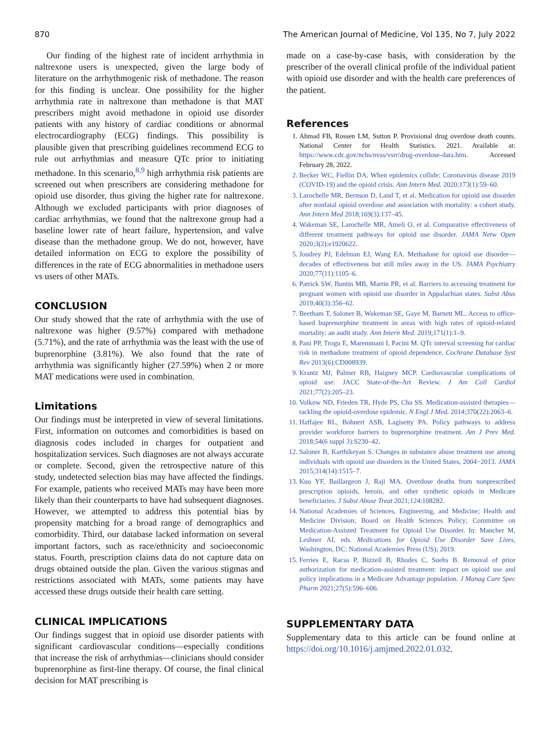870 The American Journal of Medicine, Vol 135, No 7, July 2022
Our finding of the highest rate of incident arrhythmia in naltrexone users is unexpected, given the large body of literature on the arrhythmogenic risk of methadone. The reason for this finding is unclear. One possibility for the higher arrhythmia rate in naltrexone than methadone is that MAT prescribers might avoid methadone in opioid use disorder patients with any history of cardiac conditions or abnormal electrocardiography (ECG) findings. This possibility is plausible given that prescribing guidelines recommend ECG to rule out arrhythmias and measure QTc prior to initiating methadone. In this scenario,<sup>8,9</sup> high arrhythmia risk patients are screened out when prescribers are considering methadone for opioid use disorder, thus giving the higher rate for naltrexone. Although we excluded participants with prior diagnoses of cardiac arrhythmias, we found that the naltrexone group had a baseline lower rate of heart failure, hypertension, and valve disease than the methadone group. We do not, however, have detailed information on ECG to explore the possibility of differences in the rate of ECG abnormalities in methadone users vs users of other MATs.
CONCLUSION
Our study showed that the rate of arrhythmia with the use of naltrexone was higher (9.57%) compared with methadone (5.71%), and the rate of arrhythmia was the least with the use of buprenorphine (3.81%). We also found that the rate of arrhythmia was significantly higher (27.59%) when 2 or more MAT medications were used in combination.
Limitations
Our findings must be interpreted in view of several limitations. First, information on outcomes and comorbidities is based on diagnosis codes included in charges for outpatient and hospitalization services. Such diagnoses are not always accurate or complete. Second, given the retrospective nature of this study, undetected selection bias may have affected the findings. For example, patients who received MATs may have been more likely than their counterparts to have had subsequent diagnoses. However, we attempted to address this potential bias by propensity matching for a broad range of demographics and comorbidity. Third, our database lacked information on several important factors, such as race/ethnicity and socioeconomic status. Fourth, prescription claims data do not capture data on drugs obtained outside the plan. Given the various stigmas and restrictions associated with MATs, some patients may have accessed these drugs outside their health care setting.
CLINICAL IMPLICATIONS
Our findings suggest that in opioid use disorder patients with significant cardiovascular conditions—especially conditions that increase the risk of arrhythmias—clinicians should consider buprenorphine as first-line therapy. Of course, the final clinical decision for MAT prescribing is
made on a case-by-case basis, with consideration by the prescriber of the overall clinical profile of the individual patient with opioid use disorder and with the health care preferences of the patient.
References
1. Ahmad FB, Rossen LM, Sutton P. Provisional drug overdose death counts. National Center for Health Statistics. 2021. Available at: https://www.cdc.gov/nchs/nvss/vsrr/drug-overdose-data.htm. Accessed February 28, 2022.
2. Becker WC, Fiellin DA. When epidemics collide: Coronavirus disease 2019 (COVID-19) and the opioid crisis. Ann Intern Med. 2020;173(1):59–60.
3. Larochelle MR, Bernson D, Land T, et al. Medication for opioid use disorder after nonfatal opioid overdose and association with mortality: a cohort study. Ann Intern Med 2018;169(3):137–45.
4. Wakeman SE, Larochelle MR, Ameli O, et al. Comparative effectiveness of different treatment pathways for opioid use disorder. JAMA Netw Open 2020;3(2):e1920622.
5. Joudrey PJ, Edelman EJ, Wang EA. Methadone for opioid use disorder—decades of effectiveness but still miles away in the US. JAMA Psychiatry 2020;77(11):1105–6.
6. Patrick SW, Buntin MB, Martin PR, et al. Barriers to accessing treatment for pregnant women with opioid use disorder in Appalachian states. Subst Abus 2019;40(3):356–62.
7. Beetham T, Saloner B, Wakeman SE, Gaye M, Barnett ML. Access to office-based buprenorphine treatment in areas with high rates of opioid-related mortality: an audit study. Ann Intern Med. 2019;171(1):1–9.
8. Pani PP, Trogu E, Maremmani I, Pacini M. QTc interval screening for cardiac risk in methadone treatment of opioid dependence. Cochrane Database Syst Rev 2013(6):CD008939.
9. Krantz MJ, Palmer RB, Haigney MCP. Cardiovascular complications of opioid use: JACC State-of-the-Art Review. J Am Coll Cardiol 2021;77(2):205–23.
10. Volkow ND, Frieden TR, Hyde PS, Cha SS. Medication-assisted therapies—tackling the opioid-overdose epidemic. N Engl J Med. 2014;370(22):2063–6.
11. Haffajee RL, Bohnert ASB, Lagisetty PA. Policy pathways to address provider workforce barriers to buprenorphine treatment. Am J Prev Med. 2018;54(6 suppl 3):S230–42.
12. Saloner B, Karthikeyan S. Changes in substance abuse treatment use among individuals with opioid use disorders in the United States, 2004−2013. JAMA 2015;314(14):1515–7.
13. Kuo YF, Baillargeon J, Raji MA. Overdose deaths from nonprescribed prescription opioids, heroin, and other synthetic opioids in Medicare beneficiaries. J Subst Abuse Treat 2021;124:108282.
14. National Academies of Sciences, Engineering, and Medicine; Health and Medicine Division; Board on Health Sciences Policy; Committee on Medication-Assisted Treatment for Opioid Use Disorder. In: Mancher M, Leshner AI, eds. Medications for Opioid Use Disorder Save Lives, Washington, DC: National Academies Press (US); 2019.
15. Ferries E, Racsa P, Bizzell B, Rhodes C, Suehs B. Removal of prior authorization for medication-assisted treatment: impact on opioid use and policy implications in a Medicare Advantage population. J Manag Care Spec Pharm 2021;27(5):596–606.
SUPPLEMENTARY DATA
Supplementary data to this article can be found online at https://doi.org/10.1016/j.amjmed.2022.01.032.